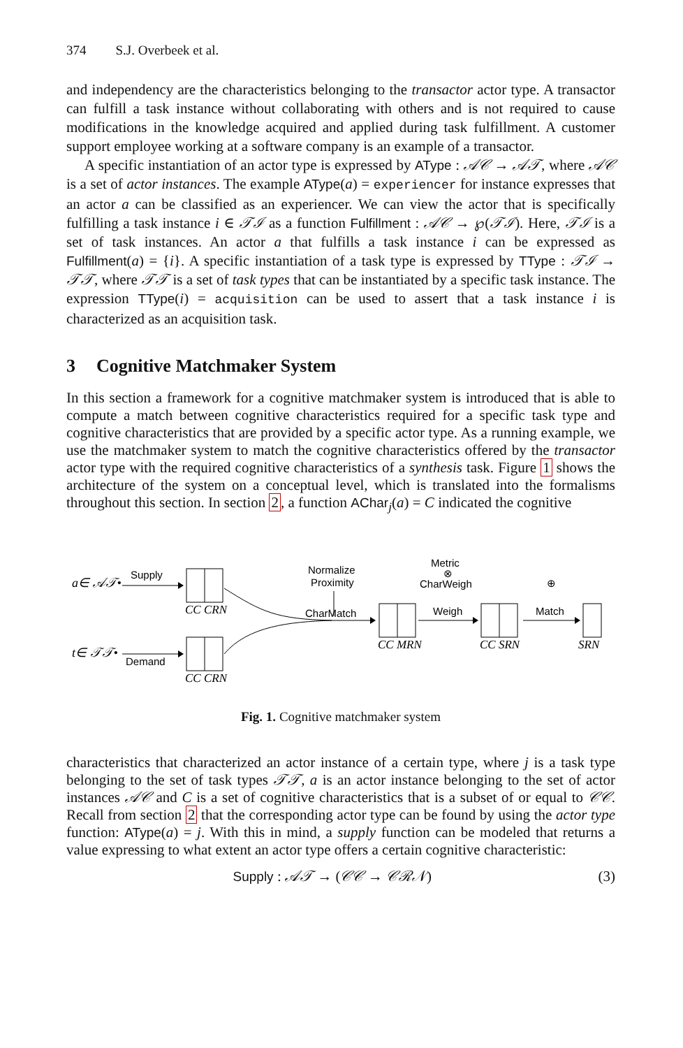374 S.J. Overbeek et al.
and independency are the characteristics belonging to the transactor actor type. A transactor can fulfill a task instance without collaborating with others and is not required to cause modifications in the knowledge acquired and applied during task fulfillment. A customer support employee working at a software company is an example of a transactor.
A specific instantiation of an actor type is expressed by AType : 𝒜𝒞 → 𝒜𝒯, where 𝒜𝒞 is a set of actor instances. The example AType(a) = experiencer for instance expresses that an actor a can be classified as an experiencer. We can view the actor that is specifically fulfilling a task instance i ∈ 𝒯ℐ as a function Fulfillment : 𝒜𝒞 → ℘(𝒯ℐ). Here, 𝒯ℐ is a set of task instances. An actor a that fulfills a task instance i can be expressed as Fulfillment(a) = {i}. A specific instantiation of a task type is expressed by TType : 𝒯ℐ → 𝒯𝒯, where 𝒯𝒯 is a set of task types that can be instantiated by a specific task instance. The expression TType(i) = acquisition can be used to assert that a task instance i is characterized as an acquisition task.
3 Cognitive Matchmaker System
In this section a framework for a cognitive matchmaker system is introduced that is able to compute a match between cognitive characteristics required for a specific task type and cognitive characteristics that are provided by a specific actor type. As a running example, we use the matchmaker system to match the cognitive characteristics offered by the transactor actor type with the required cognitive characteristics of a synthesis task. Figure 1 shows the architecture of the system on a conceptual level, which is translated into the formalisms throughout this section. In section 2, a function AChar<sub>j</sub>(a) = C indicated the cognitive
a∈ 𝒜𝒯•
Supply
CC CRN
t∈ 𝒯𝒯•
Demand
CC CRN
Normalize
Proximity
CharMatch
CC MRN
Metric
⊗
CharWeigh
Weigh
CC SRN
⊕
Match
SRN
Fig. 1. Cognitive matchmaker system
characteristics that characterized an actor instance of a certain type, where j is a task type belonging to the set of task types 𝒯𝒯, a is an actor instance belonging to the set of actor instances 𝒜𝒞 and C is a set of cognitive characteristics that is a subset of or equal to 𝒞𝒞. Recall from section 2 that the corresponding actor type can be found by using the actor type function: AType(a) = j. With this in mind, a supply function can be modeled that returns a value expressing to what extent an actor type offers a certain cognitive characteristic:
Supply : 𝒜𝒯 → (𝒞𝒞 → 𝒞ℛ𝒩) (3)